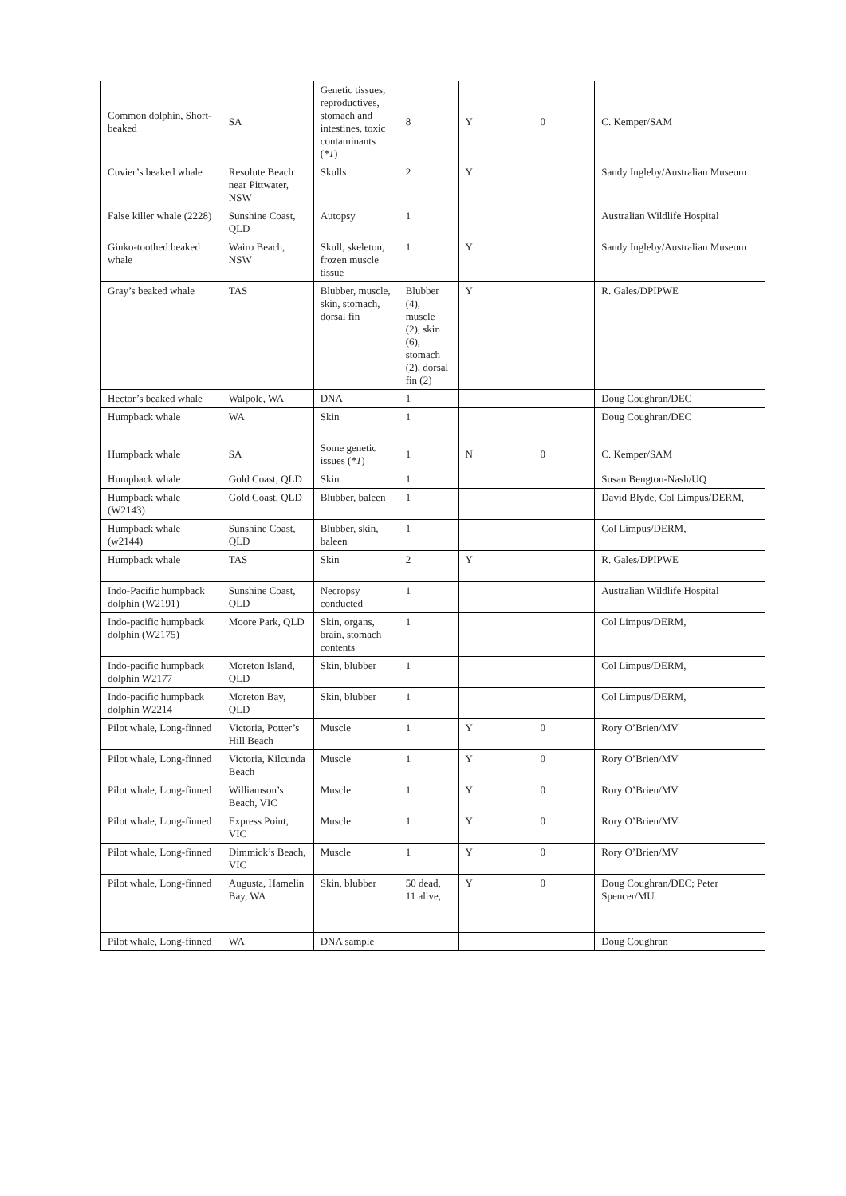| Common dolphin, Short-beaked | SA | Genetic tissues, reproductives, stomach and intestines, toxic contaminants ( *1 ) | 8 | Y | 0 | C. Kemper/SAM |
| Cuvier’s beaked whale | Resolute Beach near Pittwater, NSW | Skulls | 2 | Y | | Sandy Ingleby/Australian Museum |
| False killer whale (2228) | Sunshine Coast, QLD | Autopsy | 1 | | | Australian Wildlife Hospital |
| Ginko-toothed beaked whale | Wairo Beach, NSW | Skull, skeleton, frozen muscle tissue | 1 | Y | | Sandy Ingleby/Australian Museum |
| Gray’s beaked whale | TAS | Blubber, muscle, skin, stomach, dorsal fin | Blubber (4), muscle (2), skin (6), stomach (2), dorsal fin (2) | Y | | R. Gales/DPIPWE |
| Hector’s beaked whale | Walpole, WA | DNA | 1 | | | Doug Coughran/DEC |
| Humpback whale | WA | Skin | 1 | | | Doug Coughran/DEC |
| Humpback whale | SA | Some genetic issues ( *1 ) | 1 | N | 0 | C. Kemper/SAM |
| Humpback whale | Gold Coast, QLD | Skin | 1 | | | Susan Bengton-Nash/UQ |
| Humpback whale (W2143) | Gold Coast, QLD | Blubber, baleen | 1 | | | David Blyde, Col Limpus/DERM, |
| Humpback whale (w2144) | Sunshine Coast, QLD | Blubber, skin, baleen | 1 | | | Col Limpus/DERM, |
| Humpback whale | TAS | Skin | 2 | Y | | R. Gales/DPIPWE |
| Indo-Pacific humpback dolphin (W2191) | Sunshine Coast, QLD | Necropsy conducted | 1 | | | Australian Wildlife Hospital |
| Indo-pacific humpback dolphin (W2175) | Moore Park, QLD | Skin, organs, brain, stomach contents | 1 | | | Col Limpus/DERM, |
| Indo-pacific humpback dolphin W2177 | Moreton Island, QLD | Skin, blubber | 1 | | | Col Limpus/DERM, |
| Indo-pacific humpback dolphin W2214 | Moreton Bay, QLD | Skin, blubber | 1 | | | Col Limpus/DERM, |
| Pilot whale, Long-finned | Victoria, Potter’s Hill Beach | Muscle | 1 | Y | 0 | Rory O’Brien/MV |
| Pilot whale, Long-finned | Victoria, Kilcunda Beach | Muscle | 1 | Y | 0 | Rory O’Brien/MV |
| Pilot whale, Long-finned | Williamson’s Beach, VIC | Muscle | 1 | Y | 0 | Rory O’Brien/MV |
| Pilot whale, Long-finned | Express Point, VIC | Muscle | 1 | Y | 0 | Rory O’Brien/MV |
| Pilot whale, Long-finned | Dimmick’s Beach, VIC | Muscle | 1 | Y | 0 | Rory O’Brien/MV |
| Pilot whale, Long-finned | Augusta, Hamelin Bay, WA | Skin, blubber | 50 dead, 11 alive, | Y | 0 | Doug Coughran/DEC; Peter Spencer/MU |
| Pilot whale, Long-finned | WA | DNA sample | | | | Doug Coughran |